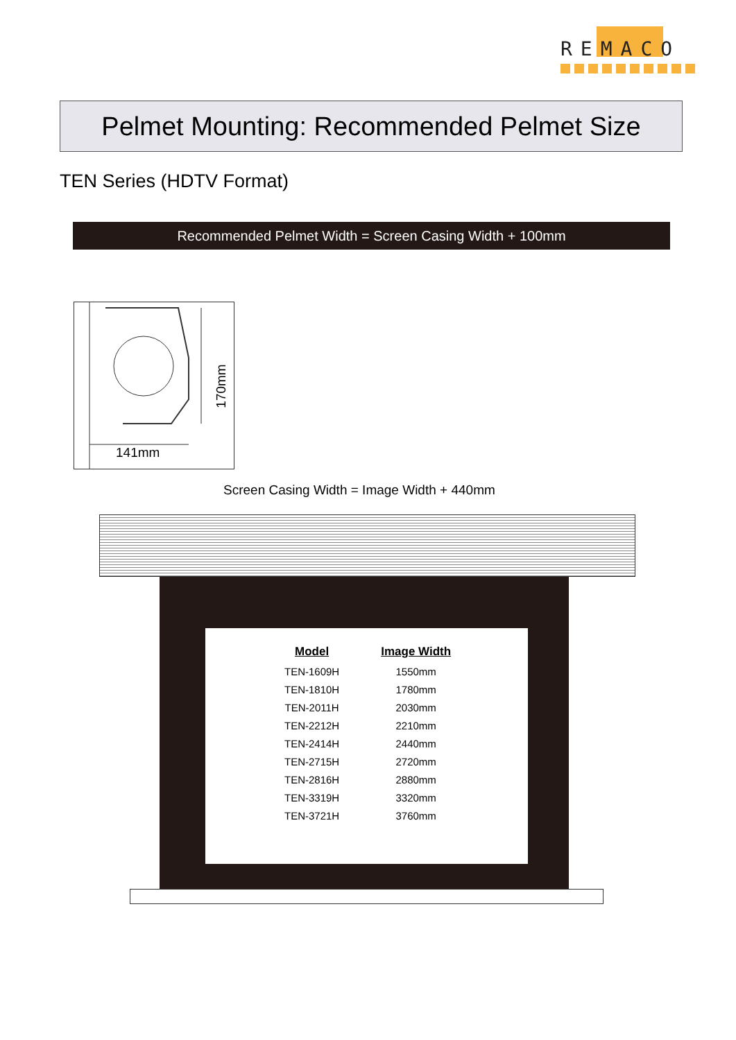REMACO
Pelmet Mounting: Recommended Pelmet Size
TEN Series (HDTV Format)
Recommended Pelmet Width = Screen Casing Width + 100mm
170mm
141mm
Screen Casing Width = Image Width + 440mm
| Model | Image Width |
| --- | --- |
| TEN-1609H | 1550mm |
| TEN-1810H | 1780mm |
| TEN-2011H | 2030mm |
| TEN-2212H | 2210mm |
| TEN-2414H | 2440mm |
| TEN-2715H | 2720mm |
| TEN-2816H | 2880mm |
| TEN-3319H | 3320mm |
| TEN-3721H | 3760mm |